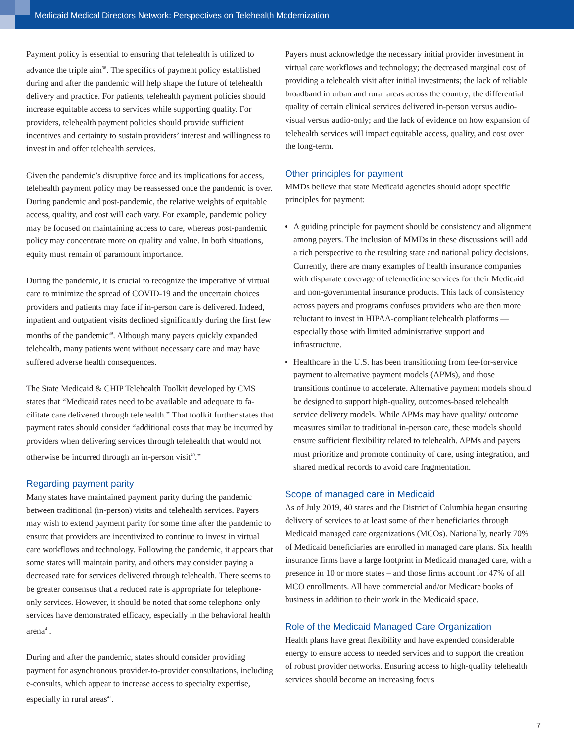Medicaid Medical Directors Network: Perspectives on Telehealth Modernization
Payment policy is essential to ensuring that telehealth is utilized to advance the triple aim<sup>38</sup>. The specifics of payment policy established during and after the pandemic will help shape the future of tele­health delivery and practice. For patients, telehealth payment pol­icies should increase equitable access to services while supporting quality. For providers, telehealth payment policies should provide sufficient incentives and certainty to sustain providers’ interest and willingness to invest in and offer telehealth services.
Given the pandemic’s disruptive force and its implications for access, telehealth payment policy may be reassessed once the pandemic is over. During pandemic and post-pandemic, the relative weights of equitable access, quality, and cost will each vary. For example, pan­demic policy may be focused on maintaining access to care, whereas post-pandemic policy may concentrate more on quality and value. In both situations, equity must remain of paramount importance.
During the pandemic, it is crucial to recognize the imperative of virtual care to minimize the spread of COVID-19 and the uncertain choices providers and patients may face if in-person care is delivered. Indeed, inpatient and outpatient visits declined significantly during the first few months of the pandemic<sup>39</sup>. Although many payers quickly expanded telehealth, many patients went without necessary care and may have suffered adverse health consequences.
The State Medicaid & CHIP Telehealth Toolkit developed by CMS states that “Medicaid rates need to be available and adequate to fa­cilitate care delivered through telehealth.” That toolkit further states that payment rates should consider “additional costs that may be incurred by providers when delivering services through telehealth that would not otherwise be incurred through an in-person visit<sup>40</sup>.”
Regarding payment parity
Many states have maintained payment parity during the pandem­ic between traditional (in-person) visits and telehealth services. Payers may wish to extend payment parity for some time after the pandemic to ensure that providers are incentivized to continue to invest in virtual care workflows and technology. Following the pan­demic, it appears that some states will maintain parity, and others may consider paying a decreased rate for services delivered through telehealth. There seems to be greater consensus that a reduced rate is appropriate for telephone-only services. However, it should be noted that some telephone-only services have demonstrated effica­cy, especially in the behavioral health arena<sup>41</sup>.
During and after the pandemic, states should consider providing payment for asynchronous provider-to-provider consultations, including e-consults, which appear to increase access to specialty expertise, especially in rural areas<sup>42</sup>.
Payers must acknowledge the necessary initial provider investment in virtual care workflows and technology; the decreased marginal cost of providing a telehealth visit after initial investments; the lack of reliable broadband in urban and rural areas across the country; the differential quality of certain clinical services delivered in-per­son versus audio-visual versus audio-only; and the lack of evidence on how expansion of telehealth services will impact equitable access, quality, and cost over the long-term.
Other principles for payment
MMDs believe that state Medicaid agencies should adopt specific principles for payment:
A guiding principle for payment should be consistency and align­ment among payers. The inclusion of MMDs in these discussions will add a rich perspective to the resulting state and national policy decisions. Currently, there are many examples of health insurance companies with disparate coverage of telemedicine services for their Medicaid and non-governmental insurance products. This lack of consistency across payers and programs confuses providers who are then more reluctant to invest in HIPAA-compliant telehealth platforms — especially those with limited administrative support and infrastructure.
Healthcare in the U.S. has been transitioning from fee-for-ser­vice payment to alternative payment models (APMs), and those transitions continue to accelerate. Alternative payment models should be designed to support high-quality, outcomes-based tele­health service delivery models. While APMs may have quality/ outcome measures similar to traditional in-person care, these models should ensure sufficient flexibility related to telehealth. APMs and payers must prioritize and promote continuity of care, using integration, and shared medical records to avoid care fragmentation.
Scope of managed care in Medicaid
As of July 2019, 40 states and the District of Columbia began ensuring delivery of services to at least some of their beneficiaries through Medicaid managed care organizations (MCOs). Nationally, nearly 70% of Medicaid beneficiaries are enrolled in managed care plans. Six health insurance firms have a large footprint in Medicaid managed care, with a presence in 10 or more states – and those firms account for 47% of all MCO enrollments. All have commer­cial and/or Medicare books of business in addition to their work in the Medicaid space.
Role of the Medicaid Managed Care Organization
Health plans have great flexibility and have expended consider­able energy to ensure access to needed services and to support the creation of robust provider networks. Ensuring access to high-quality telehealth services should become an increasing focus
7